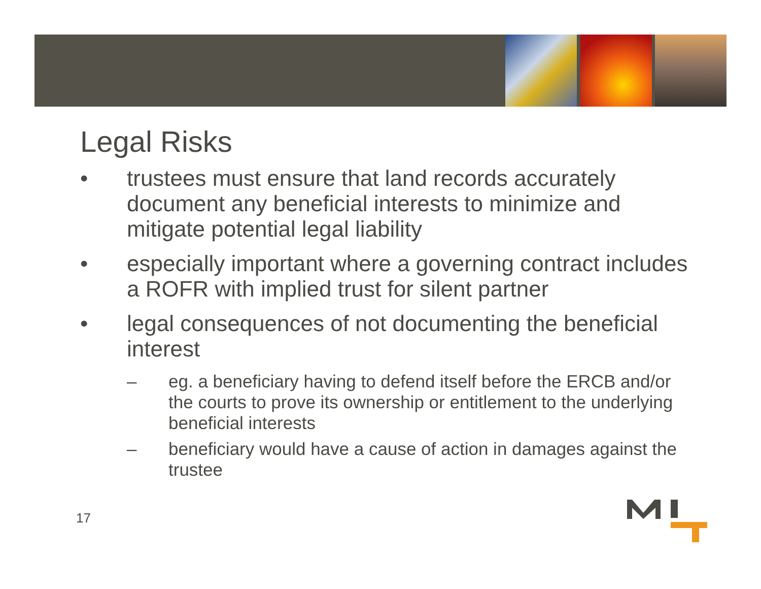Legal Risks
• trustees must ensure that land records accurately document any beneficial interests to minimize and mitigate potential legal liability
• especially important where a governing contract includes a ROFR with implied trust for silent partner
• legal consequences of not documenting the beneficial interest
– eg. a beneficiary having to defend itself before the ERCB and/or the courts to prove its ownership or entitlement to the underlying beneficial interests
– beneficiary would have a cause of action in damages against the trustee
17